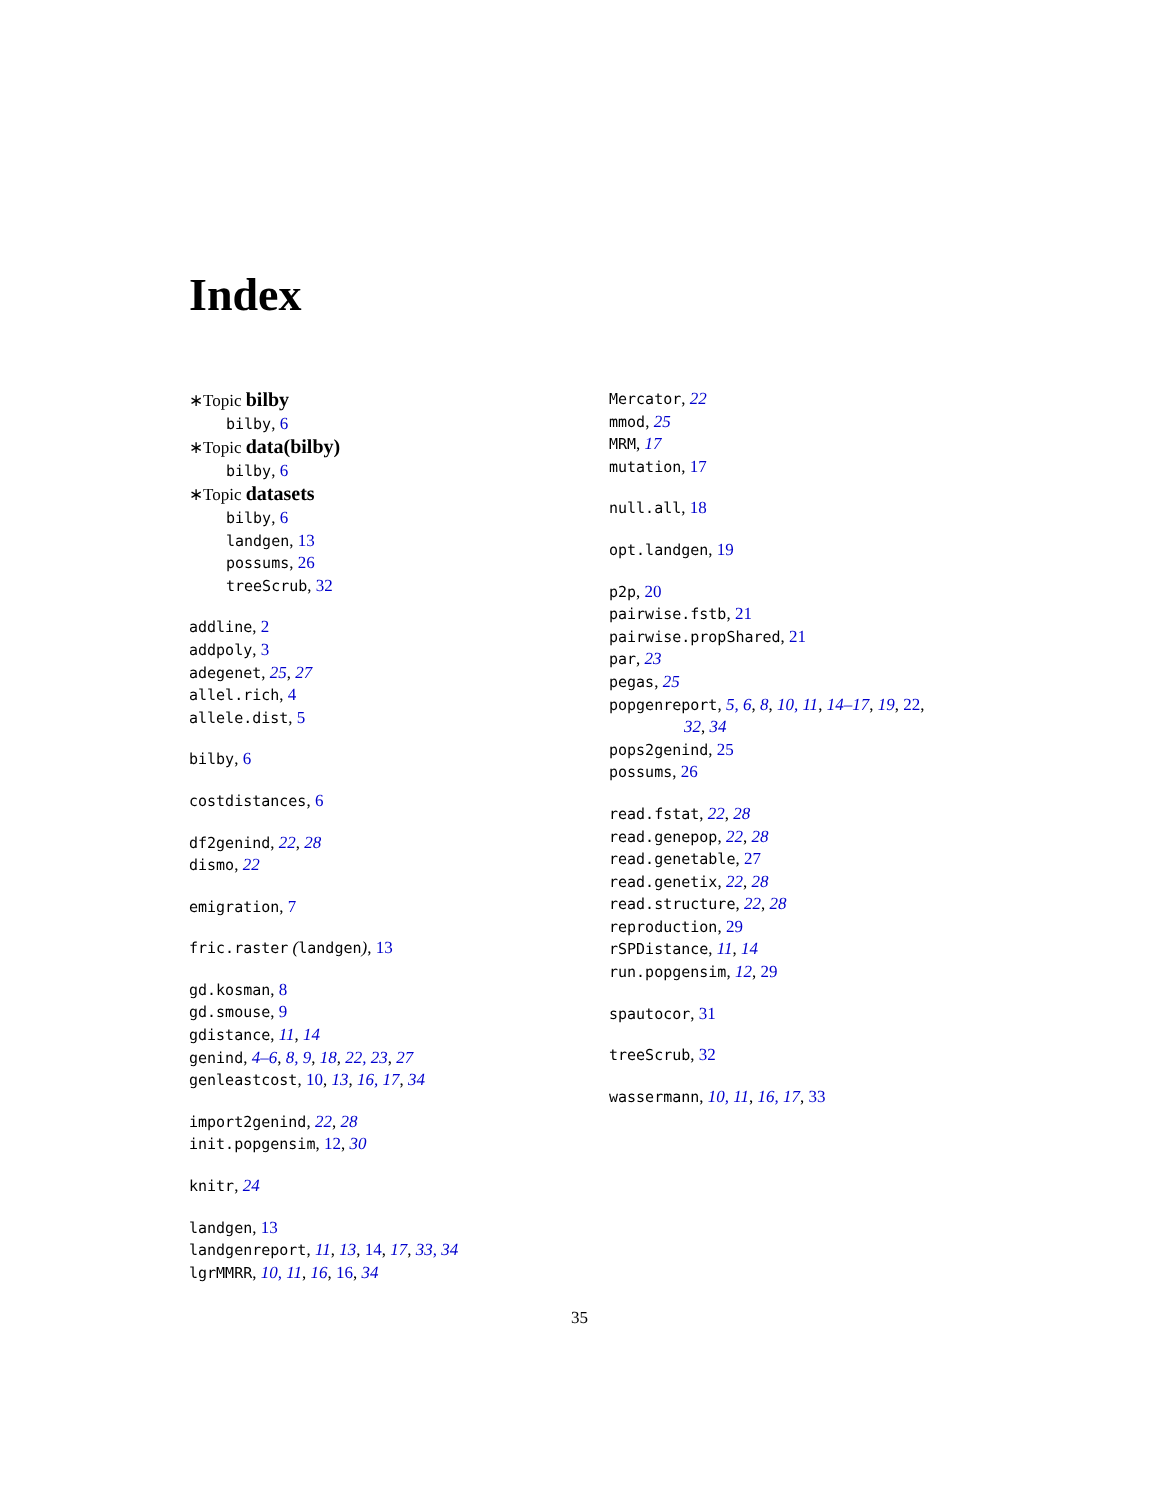Index
∗Topic bilby
bilby, 6
∗Topic data(bilby)
bilby, 6
∗Topic datasets
bilby, 6
landgen, 13
possums, 26
treeScrub, 32
addline, 2
addpoly, 3
adegenet, 25, 27
allel.rich, 4
allele.dist, 5
bilby, 6
costdistances, 6
df2genind, 22, 28
dismo, 22
emigration, 7
fric.raster (landgen), 13
gd.kosman, 8
gd.smouse, 9
gdistance, 11, 14
genind, 4–6, 8, 9, 18, 22, 23, 27
genleastcost, 10, 13, 16, 17, 34
import2genind, 22, 28
init.popgensim, 12, 30
knitr, 24
landgen, 13
landgenreport, 11, 13, 14, 17, 33, 34
lgrMMRR, 10, 11, 16, 16, 34
Mercator, 22
mmod, 25
MRM, 17
mutation, 17
null.all, 18
opt.landgen, 19
p2p, 20
pairwise.fstb, 21
pairwise.propShared, 21
par, 23
pegas, 25
popgenreport, 5, 6, 8, 10, 11, 14–17, 19, 22,
32, 34
pops2genind, 25
possums, 26
read.fstat, 22, 28
read.genepop, 22, 28
read.genetable, 27
read.genetix, 22, 28
read.structure, 22, 28
reproduction, 29
rSPDistance, 11, 14
run.popgensim, 12, 29
spautocor, 31
treeScrub, 32
wassermann, 10, 11, 16, 17, 33
35